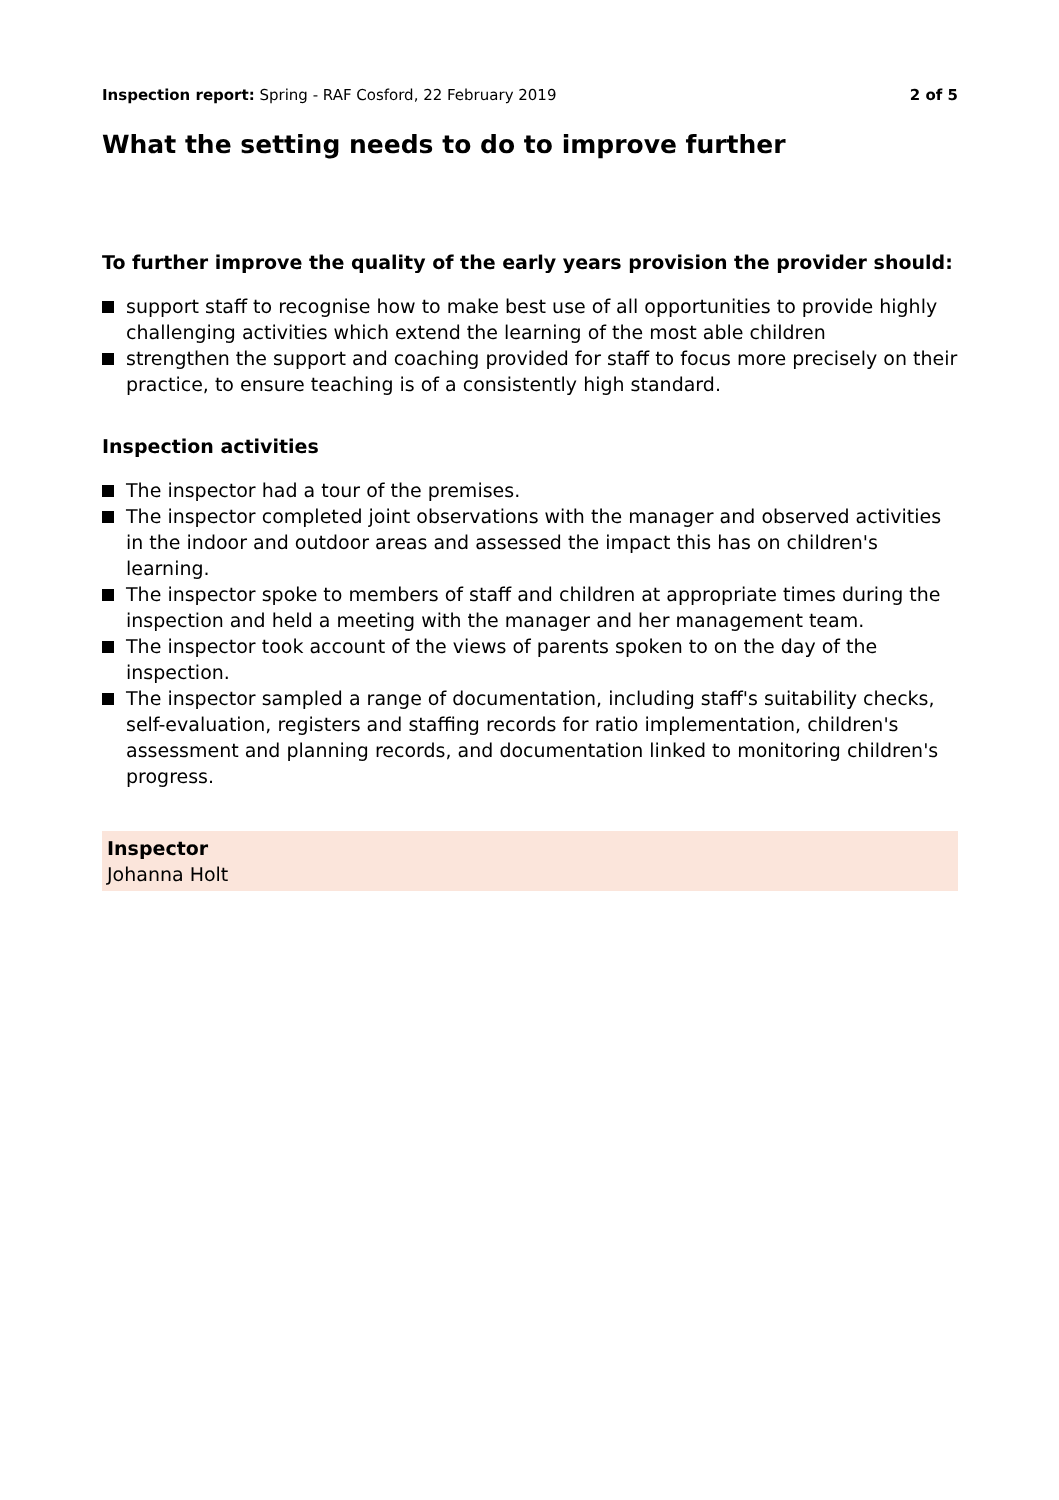Inspection report: Spring - RAF Cosford, 22 February 2019
2 of 5
What the setting needs to do to improve further
To further improve the quality of the early years provision the provider should:
support staff to recognise how to make best use of all opportunities to provide highly challenging activities which extend the learning of the most able children
strengthen the support and coaching provided for staff to focus more precisely on their practice, to ensure teaching is of a consistently high standard.
Inspection activities
The inspector had a tour of the premises.
The inspector completed joint observations with the manager and observed activities in the indoor and outdoor areas and assessed the impact this has on children's learning.
The inspector spoke to members of staff and children at appropriate times during the inspection and held a meeting with the manager and her management team.
The inspector took account of the views of parents spoken to on the day of the inspection.
The inspector sampled a range of documentation, including staff's suitability checks, self-evaluation, registers and staffing records for ratio implementation, children's assessment and planning records, and documentation linked to monitoring children's progress.
Inspector
Johanna Holt